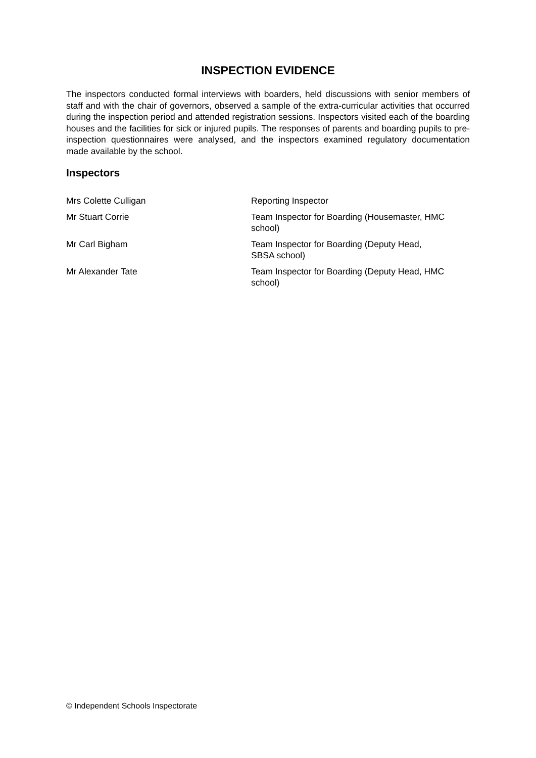INSPECTION EVIDENCE
The inspectors conducted formal interviews with boarders, held discussions with senior members of staff and with the chair of governors, observed a sample of the extra-curricular activities that occurred during the inspection period and attended registration sessions. Inspectors visited each of the boarding houses and the facilities for sick or injured pupils. The responses of parents and boarding pupils to pre-inspection questionnaires were analysed, and the inspectors examined regulatory documentation made available by the school.
Inspectors
| Mrs Colette Culligan | Reporting Inspector |
| Mr Stuart Corrie | Team Inspector for Boarding (Housemaster, HMC school) |
| Mr Carl Bigham | Team Inspector for Boarding (Deputy Head, SBSA school) |
| Mr Alexander Tate | Team Inspector for Boarding (Deputy Head, HMC school) |
© Independent Schools Inspectorate